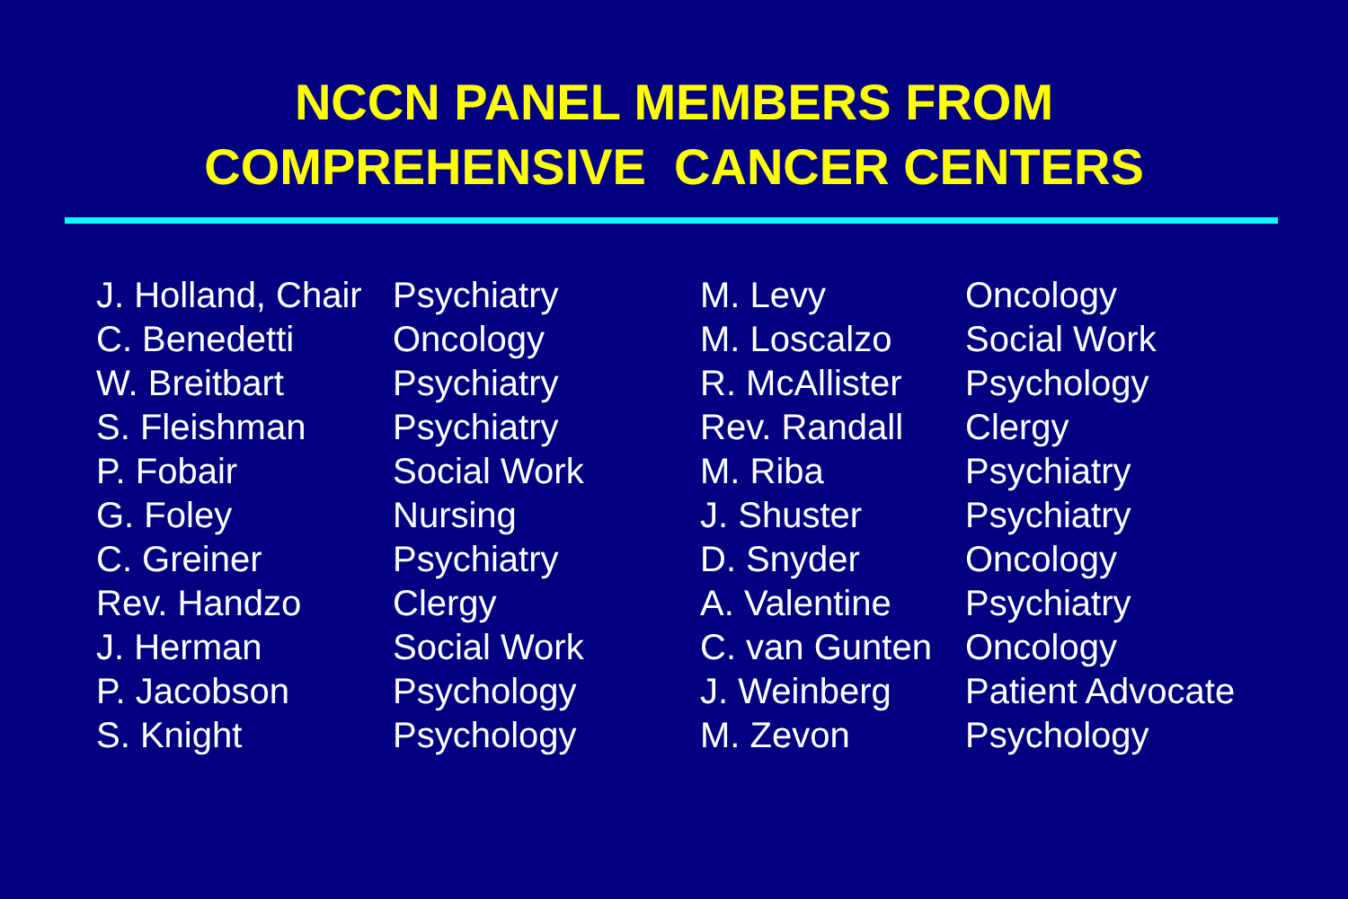NCCN PANEL MEMBERS FROM
COMPREHENSIVE CANCER CENTERS
| J. Holland, Chair | Psychiatry |
| C. Benedetti | Oncology |
| W. Breitbart | Psychiatry |
| S. Fleishman | Psychiatry |
| P. Fobair | Social Work |
| G. Foley | Nursing |
| C. Greiner | Psychiatry |
| Rev. Handzo | Clergy |
| J. Herman | Social Work |
| P. Jacobson | Psychology |
| S. Knight | Psychology |
| M. Levy | Oncology |
| M. Loscalzo | Social Work |
| R. McAllister | Psychology |
| Rev. Randall | Clergy |
| M. Riba | Psychiatry |
| J. Shuster | Psychiatry |
| D. Snyder | Oncology |
| A. Valentine | Psychiatry |
| C. van Gunten | Oncology |
| J. Weinberg | Patient Advocate |
| M. Zevon | Psychology |